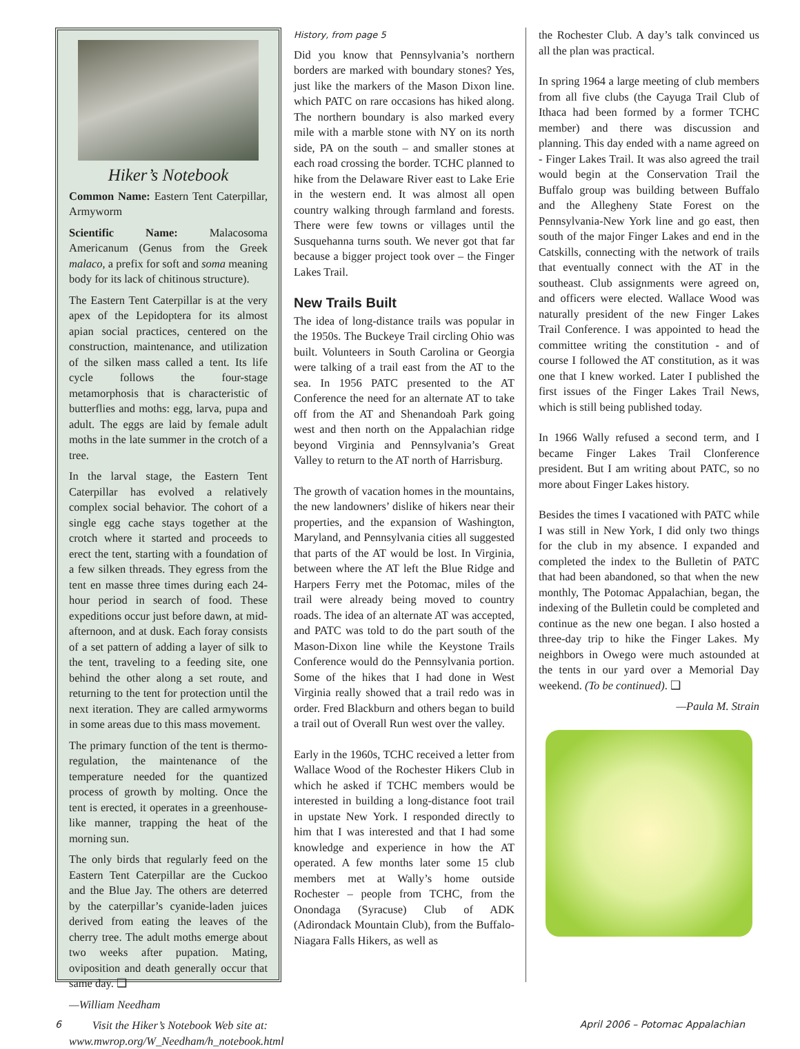Hiker’s Notebook
Common Name: Eastern Tent Caterpillar, Armyworm
Scientific Name: Malacosoma Americanum (Genus from the Greek malaco, a prefix for soft and soma meaning body for its lack of chitinous structure).
The Eastern Tent Caterpillar is at the very apex of the Lepidoptera for its almost apian social practices, centered on the construction, maintenance, and utilization of the silken mass called a tent. Its life cycle follows the four-stage metamorphosis that is characteristic of butterflies and moths: egg, larva, pupa and adult. The eggs are laid by female adult moths in the late summer in the crotch of a tree.
In the larval stage, the Eastern Tent Caterpillar has evolved a relatively complex social behavior. The cohort of a single egg cache stays together at the crotch where it started and proceeds to erect the tent, starting with a foundation of a few silken threads. They egress from the tent en masse three times during each 24-hour period in search of food. These expeditions occur just before dawn, at mid-afternoon, and at dusk. Each foray consists of a set pattern of adding a layer of silk to the tent, traveling to a feeding site, one behind the other along a set route, and returning to the tent for protection until the next iteration. They are called armyworms in some areas due to this mass movement.
The primary function of the tent is thermo-regulation, the maintenance of the temperature needed for the quantized process of growth by molting. Once the tent is erected, it operates in a greenhouse-like manner, trapping the heat of the morning sun.
The only birds that regularly feed on the Eastern Tent Caterpillar are the Cuckoo and the Blue Jay. The others are deterred by the caterpillar’s cyanide-laden juices derived from eating the leaves of the cherry tree. The adult moths emerge about two weeks after pupation. Mating, oviposition and death generally occur that same day. ❑
—William Needham
Visit the Hiker’s Notebook Web site at: www.mwrop.org/W_Needham/h_notebook.html
History, from page 5
Did you know that Pennsylvania’s northern borders are marked with boundary stones? Yes, just like the markers of the Mason Dixon line. which PATC on rare occasions has hiked along. The northern boundary is also marked every mile with a marble stone with NY on its north side, PA on the south – and smaller stones at each road crossing the border. TCHC planned to hike from the Delaware River east to Lake Erie in the western end. It was almost all open country walking through farmland and forests. There were few towns or villages until the Susquehanna turns south. We never got that far because a bigger project took over – the Finger Lakes Trail.
New Trails Built
The idea of long-distance trails was popular in the 1950s. The Buckeye Trail circling Ohio was built. Volunteers in South Carolina or Georgia were talking of a trail east from the AT to the sea. In 1956 PATC presented to the AT Conference the need for an alternate AT to take off from the AT and Shenandoah Park going west and then north on the Appalachian ridge beyond Virginia and Pennsylvania’s Great Valley to return to the AT north of Harrisburg.
The growth of vacation homes in the mountains, the new landowners’ dislike of hikers near their properties, and the expansion of Washington, Maryland, and Pennsylvania cities all suggested that parts of the AT would be lost. In Virginia, between where the AT left the Blue Ridge and Harpers Ferry met the Potomac, miles of the trail were already being moved to country roads. The idea of an alternate AT was accepted, and PATC was told to do the part south of the Mason-Dixon line while the Keystone Trails Conference would do the Pennsylvania portion. Some of the hikes that I had done in West Virginia really showed that a trail redo was in order. Fred Blackburn and others began to build a trail out of Overall Run west over the valley.
Early in the 1960s, TCHC received a letter from Wallace Wood of the Rochester Hikers Club in which he asked if TCHC members would be interested in building a long-distance foot trail in upstate New York. I responded directly to him that I was interested and that I had some knowledge and experience in how the AT operated. A few months later some 15 club members met at Wally’s home outside Rochester – people from TCHC, from the Onondaga (Syracuse) Club of ADK (Adirondack Mountain Club), from the Buffalo-Niagara Falls Hikers, as well as
the Rochester Club. A day’s talk convinced us all the plan was practical.
In spring 1964 a large meeting of club members from all five clubs (the Cayuga Trail Club of Ithaca had been formed by a former TCHC member) and there was discussion and planning. This day ended with a name agreed on - Finger Lakes Trail. It was also agreed the trail would begin at the Conservation Trail the Buffalo group was building between Buffalo and the Allegheny State Forest on the Pennsylvania-New York line and go east, then south of the major Finger Lakes and end in the Catskills, connecting with the network of trails that eventually connect with the AT in the southeast. Club assignments were agreed on, and officers were elected. Wallace Wood was naturally president of the new Finger Lakes Trail Conference. I was appointed to head the committee writing the constitution - and of course I followed the AT constitution, as it was one that I knew worked. Later I published the first issues of the Finger Lakes Trail News, which is still being published today.
In 1966 Wally refused a second term, and I became Finger Lakes Trail Clonference president. But I am writing about PATC, so no more about Finger Lakes history.
Besides the times I vacationed with PATC while I was still in New York, I did only two things for the club in my absence. I expanded and completed the index to the Bulletin of PATC that had been abandoned, so that when the new monthly, The Potomac Appalachian, began, the indexing of the Bulletin could be completed and continue as the new one began. I also hosted a three-day trip to hike the Finger Lakes. My neighbors in Owego were much astounded at the tents in our yard over a Memorial Day weekend. (To be continued). ❑
—Paula M. Strain
6 April 2006 – Potomac Appalachian